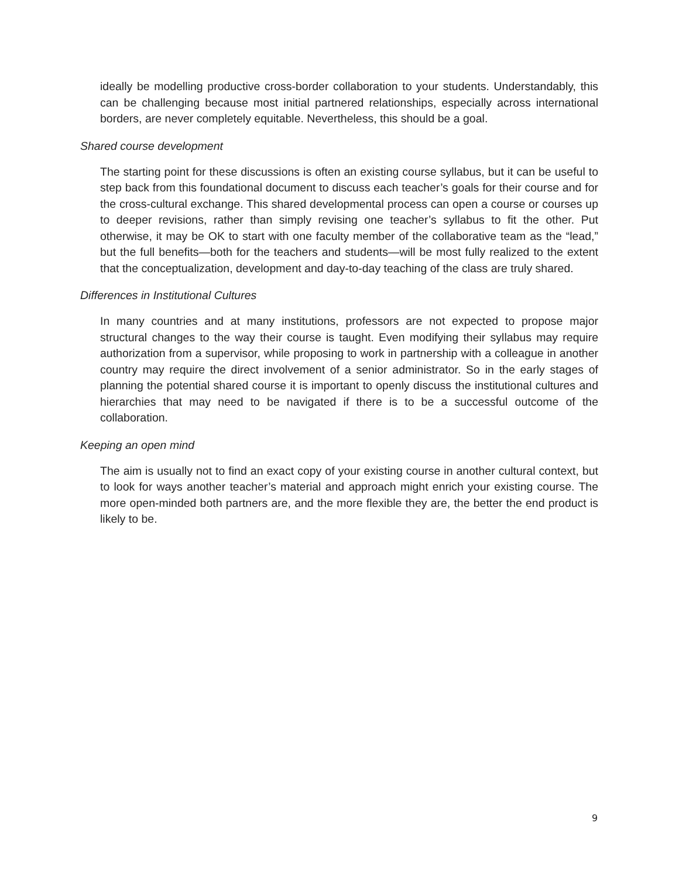ideally be modelling productive cross-border collaboration to your students. Understandably, this can be challenging because most initial partnered relationships, especially across international borders, are never completely equitable. Nevertheless, this should be a goal.
Shared course development
The starting point for these discussions is often an existing course syllabus, but it can be useful to step back from this foundational document to discuss each teacher’s goals for their course and for the cross-cultural exchange. This shared developmental process can open a course or courses up to deeper revisions, rather than simply revising one teacher’s syllabus to fit the other. Put otherwise, it may be OK to start with one faculty member of the collaborative team as the “lead,” but the full benefits—both for the teachers and students—will be most fully realized to the extent that the conceptualization, development and day-to-day teaching of the class are truly shared.
Differences in Institutional Cultures
In many countries and at many institutions, professors are not expected to propose major structural changes to the way their course is taught. Even modifying their syllabus may require authorization from a supervisor, while proposing to work in partnership with a colleague in another country may require the direct involvement of a senior administrator. So in the early stages of planning the potential shared course it is important to openly discuss the institutional cultures and hierarchies that may need to be navigated if there is to be a successful outcome of the collaboration.
Keeping an open mind
The aim is usually not to find an exact copy of your existing course in another cultural context, but to look for ways another teacher’s material and approach might enrich your existing course. The more open-minded both partners are, and the more flexible they are, the better the end product is likely to be.
9